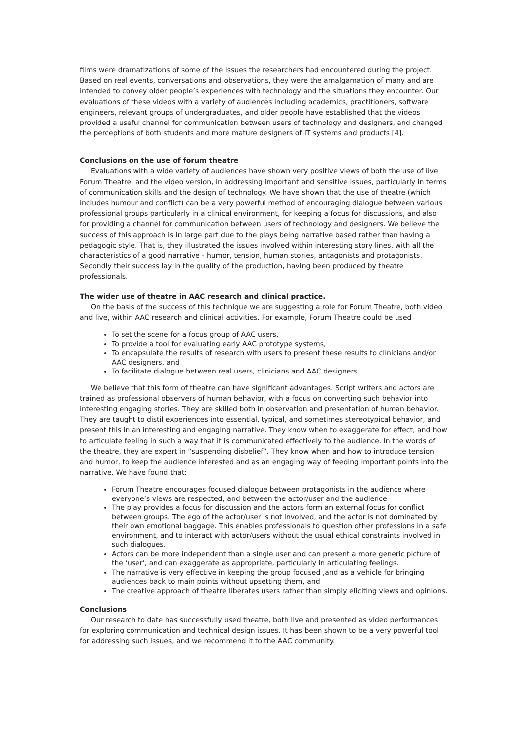films were dramatizations of some of the issues the researchers had encountered during the project. Based on real events, conversations and observations, they were the amalgamation of many and are intended to convey older people’s experiences with technology and the situations they encounter. Our evaluations of these videos with a variety of audiences including academics, practitioners, software engineers, relevant groups of undergraduates, and older people have established that the videos provided a useful channel for communication between users of technology and designers, and changed the perceptions of both students and more mature designers of IT systems and products [4].
Conclusions on the use of forum theatre
Evaluations with a wide variety of audiences have shown very positive views of both the use of live Forum Theatre, and the video version, in addressing important and sensitive issues, particularly in terms of communication skills and the design of technology. We have shown that the use of theatre (which includes humour and conflict) can be a very powerful method of encouraging dialogue between various professional groups particularly in a clinical environment, for keeping a focus for discussions, and also for providing a channel for communication between users of technology and designers. We believe the success of this approach is in large part due to the plays being narrative based rather than having a pedagogic style. That is, they illustrated the issues involved within interesting story lines, with all the characteristics of a good narrative - humor, tension, human stories, antagonists and protagonists. Secondly their success lay in the quality of the production, having been produced by theatre professionals.
The wider use of theatre in AAC research and clinical practice.
On the basis of the success of this technique we are suggesting a role for Forum Theatre, both video and live, within AAC research and clinical activities. For example, Forum Theatre could be used
To set the scene for a focus group of AAC users,
To provide a tool for evaluating early AAC prototype systems,
To encapsulate the results of research with users to present these results to clinicians and/or AAC designers, and
To facilitate dialogue between real users, clinicians and AAC designers.
We believe that this form of theatre can have significant advantages. Script writers and actors are trained as professional observers of human behavior, with a focus on converting such behavior into interesting engaging stories. They are skilled both in observation and presentation of human behavior. They are taught to distil experiences into essential, typical, and sometimes stereotypical behavior, and present this in an interesting and engaging narrative. They know when to exaggerate for effect, and how to articulate feeling in such a way that it is communicated effectively to the audience. In the words of the theatre, they are expert in “suspending disbelief”. They know when and how to introduce tension and humor, to keep the audience interested and as an engaging way of feeding important points into the narrative. We have found that:
Forum Theatre encourages focused dialogue between protagonists in the audience where everyone’s views are respected, and between the actor/user and the audience
The play provides a focus for discussion and the actors form an external focus for conflict between groups. The ego of the actor/user is not involved, and the actor is not dominated by their own emotional baggage. This enables professionals to question other professions in a safe environment, and to interact with actor/users without the usual ethical constraints involved in such dialogues.
Actors can be more independent than a single user and can present a more generic picture of the ‘user’, and can exaggerate as appropriate, particularly in articulating feelings.
The narrative is very effective in keeping the group focused ,and as a vehicle for bringing audiences back to main points without upsetting them, and
The creative approach of theatre liberates users rather than simply eliciting views and opinions.
Conclusions
Our research to date has successfully used theatre, both live and presented as video performances for exploring communication and technical design issues. It has been shown to be a very powerful tool for addressing such issues, and we recommend it to the AAC community.